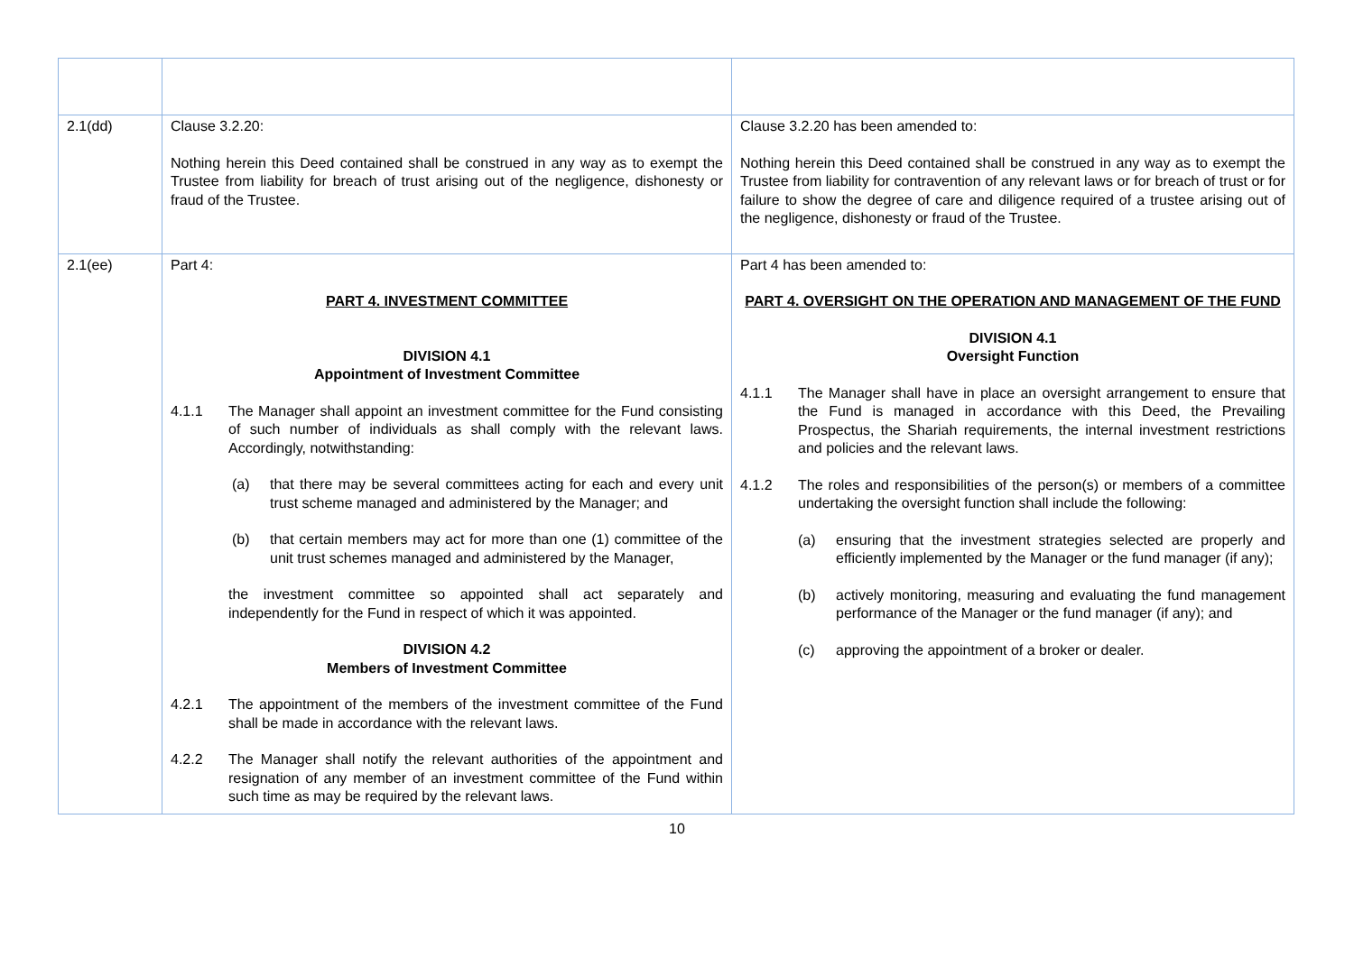| 2.1(dd) | Clause 3.2.20: Nothing herein this Deed contained shall be construed in any way as to exempt the Trustee from liability for breach of trust arising out of the negligence, dishonesty or fraud of the Trustee. | Clause 3.2.20 has been amended to: Nothing herein this Deed contained shall be construed in any way as to exempt the Trustee from liability for contravention of any relevant laws or for breach of trust or for failure to show the degree of care and diligence required of a trustee arising out of the negligence, dishonesty or fraud of the Trustee. |
| 2.1(ee) | Part 4: PART 4. INVESTMENT COMMITTEE DIVISION 4.1 Appointment of Investment Committee 4.1.1 The Manager shall appoint an investment committee for the Fund consisting of such number of individuals as shall comply with the relevant laws. Accordingly, notwithstanding: (a) that there may be several committees acting for each and every unit trust scheme managed and administered by the Manager; and (b) that certain members may act for more than one (1) committee of the unit trust schemes managed and administered by the Manager, the investment committee so appointed shall act separately and independently for the Fund in respect of which it was appointed. DIVISION 4.2 Members of Investment Committee 4.2.1 The appointment of the members of the investment committee of the Fund shall be made in accordance with the relevant laws. 4.2.2 The Manager shall notify the relevant authorities of the appointment and resignation of any member of an investment committee of the Fund within such time as may be required by the relevant laws. | Part 4 has been amended to: PART 4. OVERSIGHT ON THE OPERATION AND MANAGEMENT OF THE FUND DIVISION 4.1 Oversight Function 4.1.1 The Manager shall have in place an oversight arrangement to ensure that the Fund is managed in accordance with this Deed, the Prevailing Prospectus, the Shariah requirements, the internal investment restrictions and policies and the relevant laws. 4.1.2 The roles and responsibilities of the person(s) or members of a committee undertaking the oversight function shall include the following: (a) ensuring that the investment strategies selected are properly and efficiently implemented by the Manager or the fund manager (if any); (b) actively monitoring, measuring and evaluating the fund management performance of the Manager or the fund manager (if any); and (c) approving the appointment of a broker or dealer. |
10